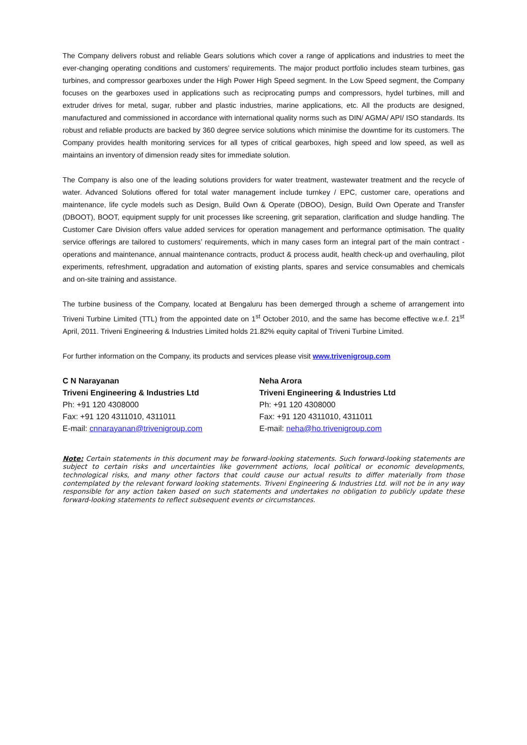The Company delivers robust and reliable Gears solutions which cover a range of applications and industries to meet the ever-changing operating conditions and customers’ requirements. The major product portfolio includes steam turbines, gas turbines, and compressor gearboxes under the High Power High Speed segment. In the Low Speed segment, the Company focuses on the gearboxes used in applications such as reciprocating pumps and compressors, hydel turbines, mill and extruder drives for metal, sugar, rubber and plastic industries, marine applications, etc. All the products are designed, manufactured and commissioned in accordance with international quality norms such as DIN/ AGMA/ API/ ISO standards. Its robust and reliable products are backed by 360 degree service solutions which minimise the downtime for its customers. The Company provides health monitoring services for all types of critical gearboxes, high speed and low speed, as well as maintains an inventory of dimension ready sites for immediate solution.
The Company is also one of the leading solutions providers for water treatment, wastewater treatment and the recycle of water. Advanced Solutions offered for total water management include turnkey / EPC, customer care, operations and maintenance, life cycle models such as Design, Build Own & Operate (DBOO), Design, Build Own Operate and Transfer (DBOOT), BOOT, equipment supply for unit processes like screening, grit separation, clarification and sludge handling. The Customer Care Division offers value added services for operation management and performance optimisation. The quality service offerings are tailored to customers’ requirements, which in many cases form an integral part of the main contract - operations and maintenance, annual maintenance contracts, product & process audit, health check-up and overhauling, pilot experiments, refreshment, upgradation and automation of existing plants, spares and service consumables and chemicals and on-site training and assistance.
The turbine business of the Company, located at Bengaluru has been demerged through a scheme of arrangement into Triveni Turbine Limited (TTL) from the appointed date on 1<sup>st</sup> October 2010, and the same has become effective w.e.f. 21<sup>st</sup> April, 2011. Triveni Engineering & Industries Limited holds 21.82% equity capital of Triveni Turbine Limited.
For further information on the Company, its products and services please visit www.trivenigroup.com
C N Narayanan
Triveni Engineering & Industries Ltd
Ph: +91 120 4308000
Fax: +91 120 4311010, 4311011
E-mail: cnnarayanan@trivenigroup.com
Neha Arora
Triveni Engineering & Industries Ltd
Ph: +91 120 4308000
Fax: +91 120 4311010, 4311011
E-mail: neha@ho.trivenigroup.com
Note: Certain statements in this document may be forward-looking statements. Such forward-looking statements are subject to certain risks and uncertainties like government actions, local political or economic developments, technological risks, and many other factors that could cause our actual results to differ materially from those contemplated by the relevant forward looking statements. Triveni Engineering & Industries Ltd. will not be in any way responsible for any action taken based on such statements and undertakes no obligation to publicly update these forward-looking statements to reflect subsequent events or circumstances.